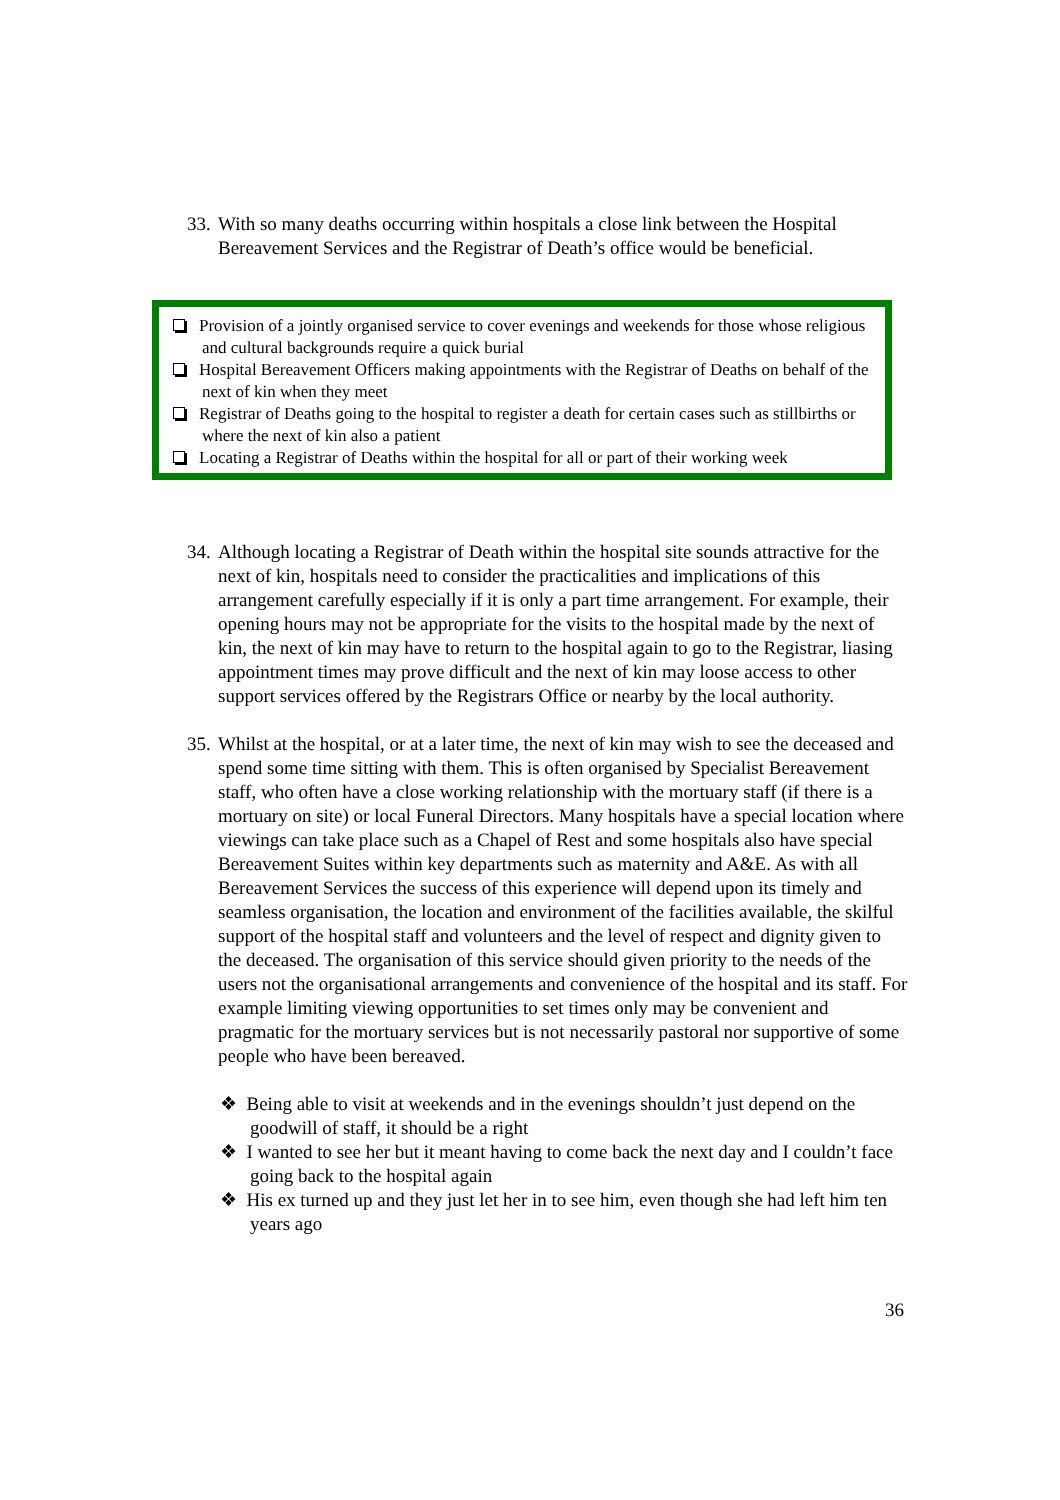33. With so many deaths occurring within hospitals a close link between the Hospital Bereavement Services and the Registrar of Death’s office would be beneficial.
Provision of a jointly organised service to cover evenings and weekends for those whose religious and cultural backgrounds require a quick burial
Hospital Bereavement Officers making appointments with the Registrar of Deaths on behalf of the next of kin when they meet
Registrar of Deaths going to the hospital to register a death for certain cases such as stillbirths or where the next of kin also a patient
Locating a Registrar of Deaths within the hospital for all or part of their working week
34. Although locating a Registrar of Death within the hospital site sounds attractive for the next of kin, hospitals need to consider the practicalities and implications of this arrangement carefully especially if it is only a part time arrangement. For example, their opening hours may not be appropriate for the visits to the hospital made by the next of kin, the next of kin may have to return to the hospital again to go to the Registrar, liasing appointment times may prove difficult and the next of kin may loose access to other support services offered by the Registrars Office or nearby by the local authority.
35. Whilst at the hospital, or at a later time, the next of kin may wish to see the deceased and spend some time sitting with them. This is often organised by Specialist Bereavement staff, who often have a close working relationship with the mortuary staff (if there is a mortuary on site) or local Funeral Directors. Many hospitals have a special location where viewings can take place such as a Chapel of Rest and some hospitals also have special Bereavement Suites within key departments such as maternity and A&E. As with all Bereavement Services the success of this experience will depend upon its timely and seamless organisation, the location and environment of the facilities available, the skilful support of the hospital staff and volunteers and the level of respect and dignity given to the deceased. The organisation of this service should given priority to the needs of the users not the organisational arrangements and convenience of the hospital and its staff. For example limiting viewing opportunities to set times only may be convenient and pragmatic for the mortuary services but is not necessarily pastoral nor supportive of some people who have been bereaved.
❖ Being able to visit at weekends and in the evenings shouldn’t just depend on the goodwill of staff, it should be a right
❖ I wanted to see her but it meant having to come back the next day and I couldn’t face going back to the hospital again
❖ His ex turned up and they just let her in to see him, even though she had left him ten years ago
36